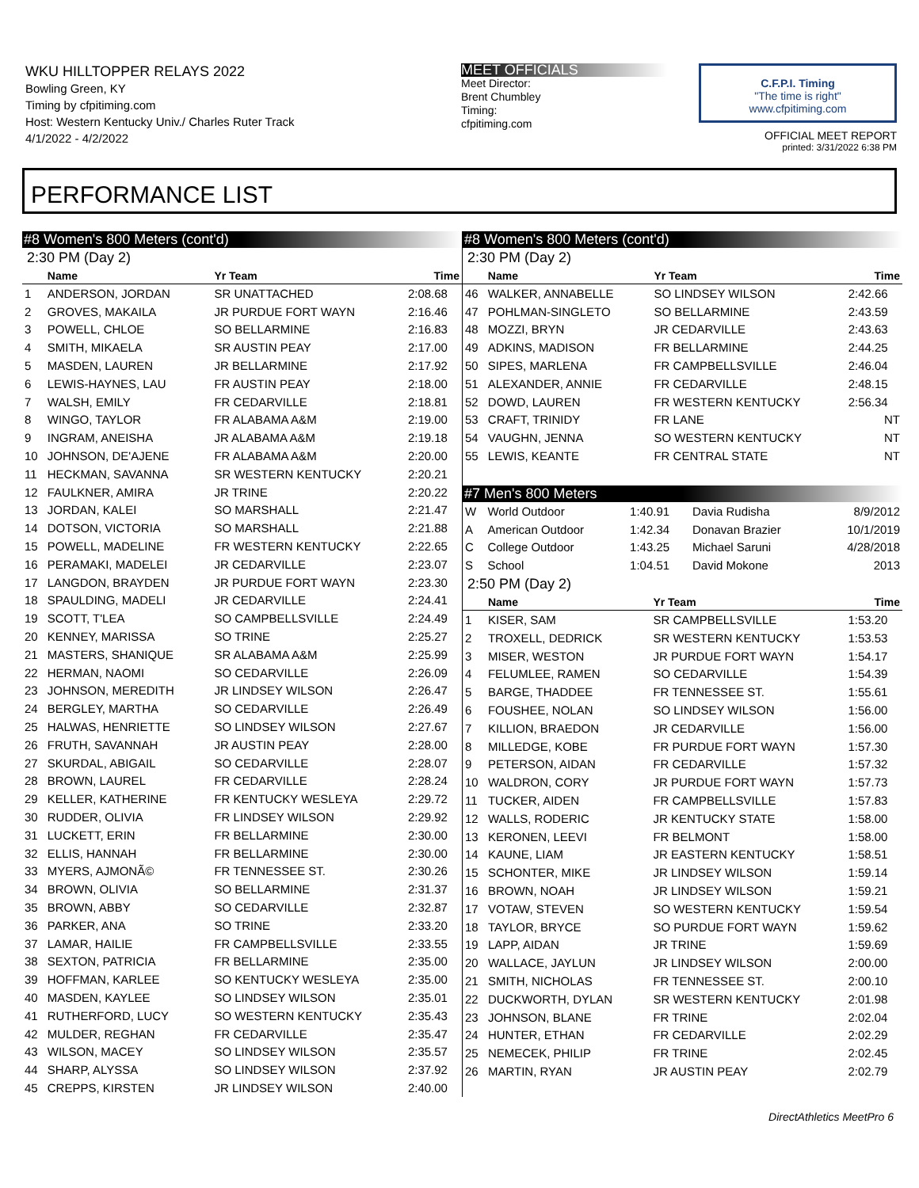WKU HILLTOPPER RELAYS 2022
Bowling Green, KY
Timing by cfpitiming.com
Host: Western Kentucky Univ./ Charles Ruter Track
4/1/2022 - 4/2/2022
MEET OFFICIALS
Meet Director:
Brent Chumbley
Timing:
cfpitiming.com
C.F.P.I. Timing
"The time is right"
www.cfpitiming.com
OFFICIAL MEET REPORT
printed: 3/31/2022 6:38 PM
PERFORMANCE LIST
#8 Women's 800 Meters (cont'd)
2:30 PM (Day 2)
| | Name | Yr Team | Time |
| --- | --- | --- | --- |
| 1 | ANDERSON, JORDAN | SR UNATTACHED | 2:08.68 |
| 2 | GROVES, MAKAILA | JR PURDUE FORT WAYN | 2:16.46 |
| 3 | POWELL, CHLOE | SO BELLARMINE | 2:16.83 |
| 4 | SMITH, MIKAELA | SR AUSTIN PEAY | 2:17.00 |
| 5 | MASDEN, LAUREN | JR BELLARMINE | 2:17.92 |
| 6 | LEWIS-HAYNES, LAU | FR AUSTIN PEAY | 2:18.00 |
| 7 | WALSH, EMILY | FR CEDARVILLE | 2:18.81 |
| 8 | WINGO, TAYLOR | FR ALABAMA A&M | 2:19.00 |
| 9 | INGRAM, ANEISHA | JR ALABAMA A&M | 2:19.18 |
| 10 | JOHNSON, DE'AJENE | FR ALABAMA A&M | 2:20.00 |
| 11 | HECKMAN, SAVANNA | SR WESTERN KENTUCKY | 2:20.21 |
| 12 | FAULKNER, AMIRA | JR TRINE | 2:20.22 |
| 13 | JORDAN, KALEI | SO MARSHALL | 2:21.47 |
| 14 | DOTSON, VICTORIA | SO MARSHALL | 2:21.88 |
| 15 | POWELL, MADELINE | FR WESTERN KENTUCKY | 2:22.65 |
| 16 | PERAMAKI, MADELEI | JR CEDARVILLE | 2:23.07 |
| 17 | LANGDON, BRAYDEN | JR PURDUE FORT WAYN | 2:23.30 |
| 18 | SPAULDING, MADELI | JR CEDARVILLE | 2:24.41 |
| 19 | SCOTT, T'LEA | SO CAMPBELLSVILLE | 2:24.49 |
| 20 | KENNEY, MARISSA | SO TRINE | 2:25.27 |
| 21 | MASTERS, SHANIQUE | SR ALABAMA A&M | 2:25.99 |
| 22 | HERMAN, NAOMI | SO CEDARVILLE | 2:26.09 |
| 23 | JOHNSON, MEREDITH | JR LINDSEY WILSON | 2:26.47 |
| 24 | BERGLEY, MARTHA | SO CEDARVILLE | 2:26.49 |
| 25 | HALWAS, HENRIETTE | SO LINDSEY WILSON | 2:27.67 |
| 26 | FRUTH, SAVANNAH | JR AUSTIN PEAY | 2:28.00 |
| 27 | SKURDAL, ABIGAIL | SO CEDARVILLE | 2:28.07 |
| 28 | BROWN, LAUREL | FR CEDARVILLE | 2:28.24 |
| 29 | KELLER, KATHERINE | FR KENTUCKY WESLEYA | 2:29.72 |
| 30 | RUDDER, OLIVIA | FR LINDSEY WILSON | 2:29.92 |
| 31 | LUCKETT, ERIN | FR BELLARMINE | 2:30.00 |
| 32 | ELLIS, HANNAH | FR BELLARMINE | 2:30.00 |
| 33 | MYERS, AJMONÃ© | FR TENNESSEE ST. | 2:30.26 |
| 34 | BROWN, OLIVIA | SO BELLARMINE | 2:31.37 |
| 35 | BROWN, ABBY | SO CEDARVILLE | 2:32.87 |
| 36 | PARKER, ANA | SO TRINE | 2:33.20 |
| 37 | LAMAR, HAILIE | FR CAMPBELLSVILLE | 2:33.55 |
| 38 | SEXTON, PATRICIA | FR BELLARMINE | 2:35.00 |
| 39 | HOFFMAN, KARLEE | SO KENTUCKY WESLEYA | 2:35.00 |
| 40 | MASDEN, KAYLEE | SO LINDSEY WILSON | 2:35.01 |
| 41 | RUTHERFORD, LUCY | SO WESTERN KENTUCKY | 2:35.43 |
| 42 | MULDER, REGHAN | FR CEDARVILLE | 2:35.47 |
| 43 | WILSON, MACEY | SO LINDSEY WILSON | 2:35.57 |
| 44 | SHARP, ALYSSA | SO LINDSEY WILSON | 2:37.92 |
| 45 | CREPPS, KIRSTEN | JR LINDSEY WILSON | 2:40.00 |
#8 Women's 800 Meters (cont'd)
2:30 PM (Day 2)
| | Name | Yr Team | Time |
| --- | --- | --- | --- |
| 46 | WALKER, ANNABELLE | SO LINDSEY WILSON | 2:42.66 |
| 47 | POHLMAN-SINGLETO | SO BELLARMINE | 2:43.59 |
| 48 | MOZZI, BRYN | JR CEDARVILLE | 2:43.63 |
| 49 | ADKINS, MADISON | FR BELLARMINE | 2:44.25 |
| 50 | SIPES, MARLENA | FR CAMPBELLSVILLE | 2:46.04 |
| 51 | ALEXANDER, ANNIE | FR CEDARVILLE | 2:48.15 |
| 52 | DOWD, LAUREN | FR WESTERN KENTUCKY | 2:56.34 |
| 53 | CRAFT, TRINIDY | FR LANE | NT |
| 54 | VAUGHN, JENNA | SO WESTERN KENTUCKY | NT |
| 55 | LEWIS, KEANTE | FR CENTRAL STATE | NT |
#7 Men's 800 Meters
| W | World Outdoor | 1:40.91 | Davia Rudisha | 8/9/2012 |
| A | American Outdoor | 1:42.34 | Donavan Brazier | 10/1/2019 |
| C | College Outdoor | 1:43.25 | Michael Saruni | 4/28/2018 |
| S | School | 1:04.51 | David Mokone | 2013 |
2:50 PM (Day 2)
| | Name | Yr Team | Time |
| --- | --- | --- | --- |
| 1 | KISER, SAM | SR CAMPBELLSVILLE | 1:53.20 |
| 2 | TROXELL, DEDRICK | SR WESTERN KENTUCKY | 1:53.53 |
| 3 | MISER, WESTON | JR PURDUE FORT WAYN | 1:54.17 |
| 4 | FELUMLEE, RAMEN | SO CEDARVILLE | 1:54.39 |
| 5 | BARGE, THADDEE | FR TENNESSEE ST. | 1:55.61 |
| 6 | FOUSHEE, NOLAN | SO LINDSEY WILSON | 1:56.00 |
| 7 | KILLION, BRAEDON | JR CEDARVILLE | 1:56.00 |
| 8 | MILLEDGE, KOBE | FR PURDUE FORT WAYN | 1:57.30 |
| 9 | PETERSON, AIDAN | FR CEDARVILLE | 1:57.32 |
| 10 | WALDRON, CORY | JR PURDUE FORT WAYN | 1:57.73 |
| 11 | TUCKER, AIDEN | FR CAMPBELLSVILLE | 1:57.83 |
| 12 | WALLS, RODERIC | JR KENTUCKY STATE | 1:58.00 |
| 13 | KERONEN, LEEVI | FR BELMONT | 1:58.00 |
| 14 | KAUNE, LIAM | JR EASTERN KENTUCKY | 1:58.51 |
| 15 | SCHONTER, MIKE | JR LINDSEY WILSON | 1:59.14 |
| 16 | BROWN, NOAH | JR LINDSEY WILSON | 1:59.21 |
| 17 | VOTAW, STEVEN | SO WESTERN KENTUCKY | 1:59.54 |
| 18 | TAYLOR, BRYCE | SO PURDUE FORT WAYN | 1:59.62 |
| 19 | LAPP, AIDAN | JR TRINE | 1:59.69 |
| 20 | WALLACE, JAYLUN | JR LINDSEY WILSON | 2:00.00 |
| 21 | SMITH, NICHOLAS | FR TENNESSEE ST. | 2:00.10 |
| 22 | DUCKWORTH, DYLAN | SR WESTERN KENTUCKY | 2:01.98 |
| 23 | JOHNSON, BLANE | FR TRINE | 2:02.04 |
| 24 | HUNTER, ETHAN | FR CEDARVILLE | 2:02.29 |
| 25 | NEMECEK, PHILIP | FR TRINE | 2:02.45 |
| 26 | MARTIN, RYAN | JR AUSTIN PEAY | 2:02.79 |
DirectAthletics MeetPro 6